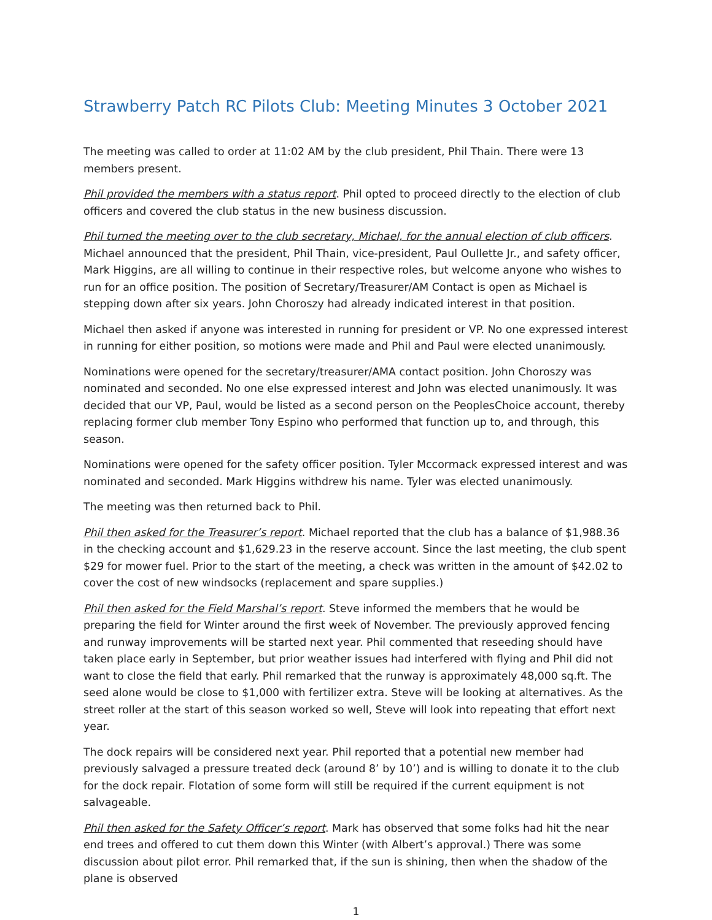Strawberry Patch RC Pilots Club: Meeting Minutes 3 October 2021
The meeting was called to order at 11:02 AM by the club president, Phil Thain. There were 13 members present.
Phil provided the members with a status report. Phil opted to proceed directly to the election of club officers and covered the club status in the new business discussion.
Phil turned the meeting over to the club secretary, Michael, for the annual election of club officers. Michael announced that the president, Phil Thain, vice-president, Paul Oullette Jr., and safety officer, Mark Higgins, are all willing to continue in their respective roles, but welcome anyone who wishes to run for an office position. The position of Secretary/Treasurer/AM Contact is open as Michael is stepping down after six years. John Choroszy had already indicated interest in that position.
Michael then asked if anyone was interested in running for president or VP. No one expressed interest in running for either position, so motions were made and Phil and Paul were elected unanimously.
Nominations were opened for the secretary/treasurer/AMA contact position. John Choroszy was nominated and seconded. No one else expressed interest and John was elected unanimously. It was decided that our VP, Paul, would be listed as a second person on the PeoplesChoice account, thereby replacing former club member Tony Espino who performed that function up to, and through, this season.
Nominations were opened for the safety officer position. Tyler Mccormack expressed interest and was nominated and seconded. Mark Higgins withdrew his name. Tyler was elected unanimously.
The meeting was then returned back to Phil.
Phil then asked for the Treasurer’s report. Michael reported that the club has a balance of $1,988.36 in the checking account and $1,629.23 in the reserve account. Since the last meeting, the club spent $29 for mower fuel. Prior to the start of the meeting, a check was written in the amount of $42.02 to cover the cost of new windsocks (replacement and spare supplies.)
Phil then asked for the Field Marshal’s report. Steve informed the members that he would be preparing the field for Winter around the first week of November. The previously approved fencing and runway improvements will be started next year. Phil commented that reseeding should have taken place early in September, but prior weather issues had interfered with flying and Phil did not want to close the field that early. Phil remarked that the runway is approximately 48,000 sq.ft. The seed alone would be close to $1,000 with fertilizer extra. Steve will be looking at alternatives. As the street roller at the start of this season worked so well, Steve will look into repeating that effort next year.
The dock repairs will be considered next year. Phil reported that a potential new member had previously salvaged a pressure treated deck (around 8’ by 10’) and is willing to donate it to the club for the dock repair. Flotation of some form will still be required if the current equipment is not salvageable.
Phil then asked for the Safety Officer’s report. Mark has observed that some folks had hit the near end trees and offered to cut them down this Winter (with Albert’s approval.) There was some discussion about pilot error. Phil remarked that, if the sun is shining, then when the shadow of the plane is observed
1